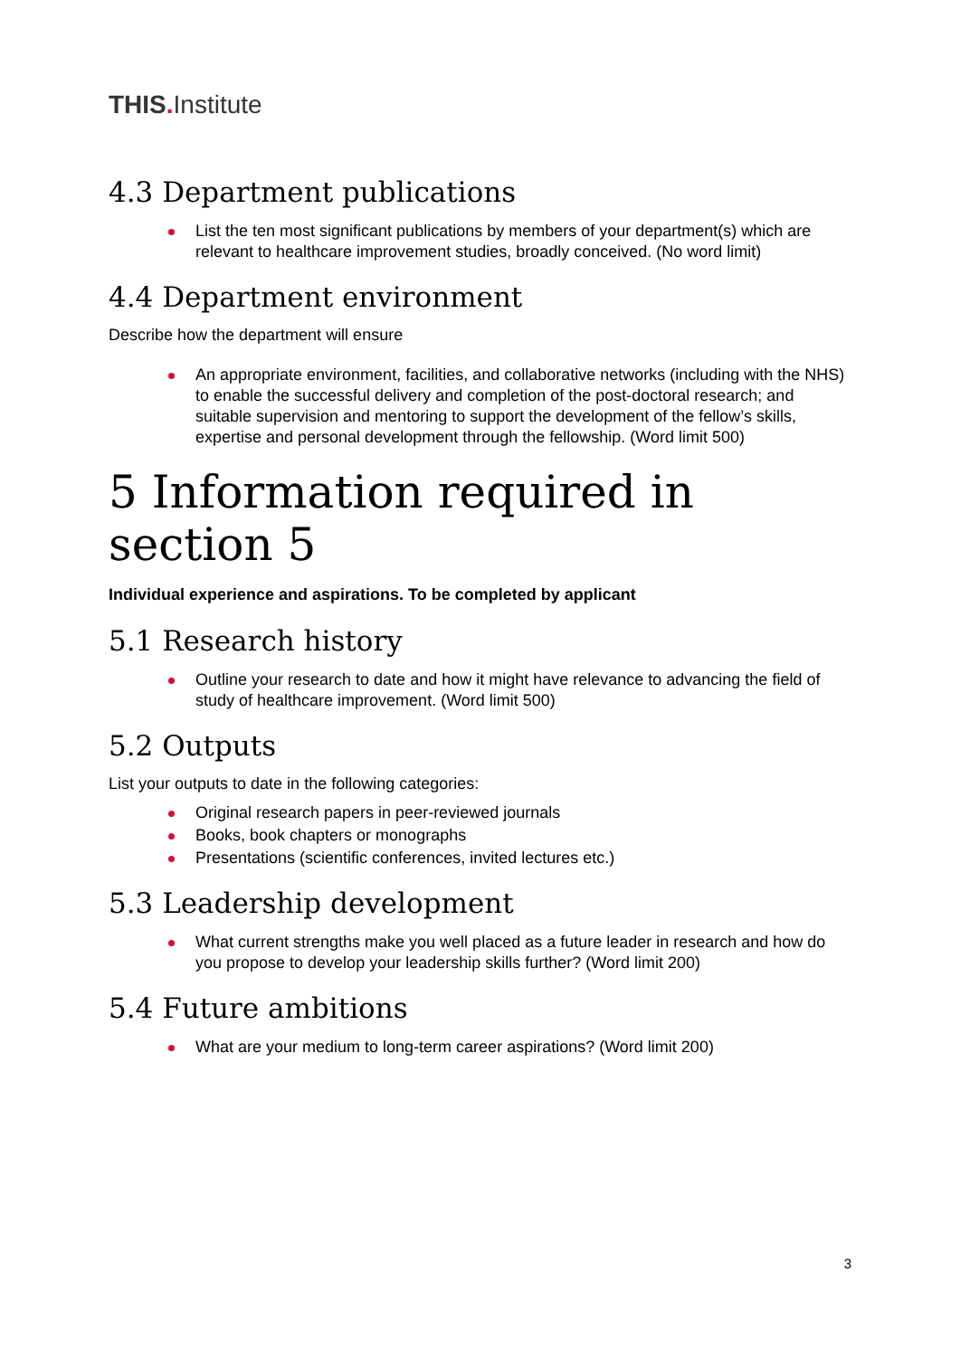THIS. Institute
4.3 Department publications
List the ten most significant publications by members of your department(s) which are relevant to healthcare improvement studies, broadly conceived. (No word limit)
4.4 Department environment
Describe how the department will ensure
An appropriate environment, facilities, and collaborative networks (including with the NHS) to enable the successful delivery and completion of the post-doctoral research; and suitable supervision and mentoring to support the development of the fellow’s skills, expertise and personal development through the fellowship. (Word limit 500)
5 Information required in section 5
Individual experience and aspirations. To be completed by applicant
5.1 Research history
Outline your research to date and how it might have relevance to advancing the field of study of healthcare improvement. (Word limit 500)
5.2 Outputs
List your outputs to date in the following categories:
Original research papers in peer-reviewed journals
Books, book chapters or monographs
Presentations (scientific conferences, invited lectures etc.)
5.3 Leadership development
What current strengths make you well placed as a future leader in research and how do you propose to develop your leadership skills further? (Word limit 200)
5.4 Future ambitions
What are your medium to long-term career aspirations? (Word limit 200)
3